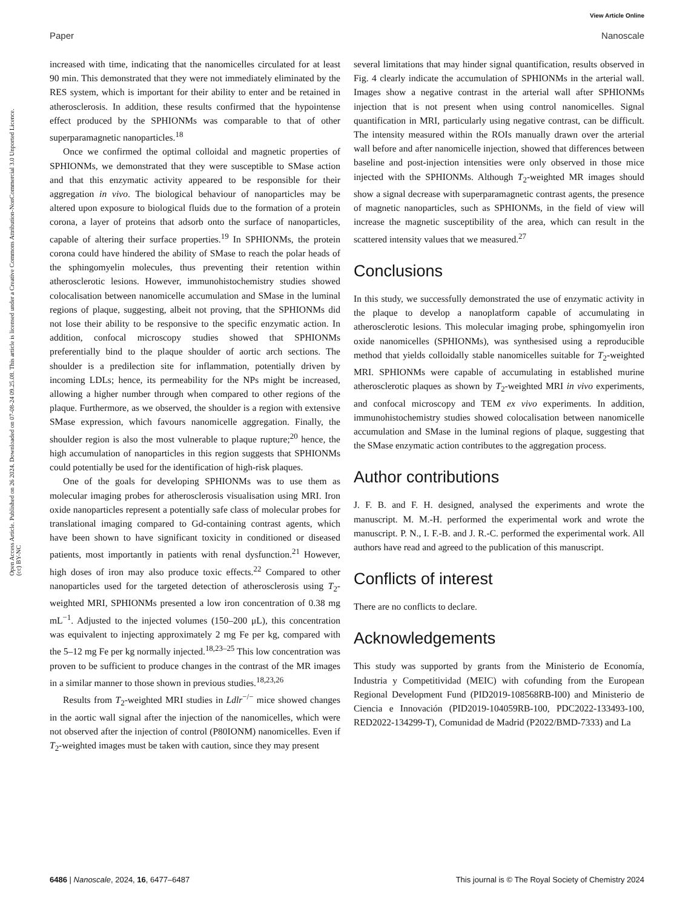View Article Online
Paper Nanoscale
Open Access Article. Published on 26 2024. Downloaded on 07-08-24 09.25.08. This article is licensed under a Creative Commons Attribution-NonCommercial 3.0 Unported Licence. (cc) BY-NC
increased with time, indicating that the nanomicelles circulated for at least 90 min. This demonstrated that they were not immediately eliminated by the RES system, which is important for their ability to enter and be retained in atherosclerosis. In addition, these results confirmed that the hypointense effect produced by the SPHIONMs was comparable to that of other superparamagnetic nanoparticles.<sup>18</sup>
Once we confirmed the optimal colloidal and magnetic properties of SPHIONMs, we demonstrated that they were susceptible to SMase action and that this enzymatic activity appeared to be responsible for their aggregation in vivo. The biological behaviour of nanoparticles may be altered upon exposure to biological fluids due to the formation of a protein corona, a layer of proteins that adsorb onto the surface of nanoparticles, capable of altering their surface properties.<sup>19</sup> In SPHIONMs, the protein corona could have hindered the ability of SMase to reach the polar heads of the sphingomyelin molecules, thus preventing their retention within atherosclerotic lesions. However, immunohistochemistry studies showed colocalisation between nanomicelle accumulation and SMase in the luminal regions of plaque, suggesting, albeit not proving, that the SPHIONMs did not lose their ability to be responsive to the specific enzymatic action. In addition, confocal microscopy studies showed that SPHIONMs preferentially bind to the plaque shoulder of aortic arch sections. The shoulder is a predilection site for inflammation, potentially driven by incoming LDLs; hence, its permeability for the NPs might be increased, allowing a higher number through when compared to other regions of the plaque. Furthermore, as we observed, the shoulder is a region with extensive SMase expression, which favours nanomicelle aggregation. Finally, the shoulder region is also the most vulnerable to plaque rupture;<sup>20</sup> hence, the high accumulation of nanoparticles in this region suggests that SPHIONMs could potentially be used for the identification of high-risk plaques.
One of the goals for developing SPHIONMs was to use them as molecular imaging probes for atherosclerosis visualisation using MRI. Iron oxide nanoparticles represent a potentially safe class of molecular probes for translational imaging compared to Gd-containing contrast agents, which have been shown to have significant toxicity in conditioned or diseased patients, most importantly in patients with renal dysfunction.<sup>21</sup> However, high doses of iron may also produce toxic effects.<sup>22</sup> Compared to other nanoparticles used for the targeted detection of atherosclerosis using T<sub>2</sub>-weighted MRI, SPHIONMs presented a low iron concentration of 0.38 mg mL<sup>−1</sup>. Adjusted to the injected volumes (150–200 μL), this concentration was equivalent to injecting approximately 2 mg Fe per kg, compared with the 5–12 mg Fe per kg normally injected.<sup>18,23–25</sup> This low concentration was proven to be sufficient to produce changes in the contrast of the MR images in a similar manner to those shown in previous studies.<sup>18,23,26</sup>
Results from T<sub>2</sub>-weighted MRI studies in Ldlr<sup>−/−</sup> mice showed changes in the aortic wall signal after the injection of the nanomicelles, which were not observed after the injection of control (P80IONM) nanomicelles. Even if T<sub>2</sub>-weighted images must be taken with caution, since they may present
several limitations that may hinder signal quantification, results observed in Fig. 4 clearly indicate the accumulation of SPHIONMs in the arterial wall. Images show a negative contrast in the arterial wall after SPHIONMs injection that is not present when using control nanomicelles. Signal quantification in MRI, particularly using negative contrast, can be difficult. The intensity measured within the ROIs manually drawn over the arterial wall before and after nanomicelle injection, showed that differences between baseline and post-injection intensities were only observed in those mice injected with the SPHIONMs. Although T<sub>2</sub>-weighted MR images should show a signal decrease with superparamagnetic contrast agents, the presence of magnetic nanoparticles, such as SPHIONMs, in the field of view will increase the magnetic susceptibility of the area, which can result in the scattered intensity values that we measured.<sup>27</sup>
Conclusions
In this study, we successfully demonstrated the use of enzymatic activity in the plaque to develop a nanoplatform capable of accumulating in atherosclerotic lesions. This molecular imaging probe, sphingomyelin iron oxide nanomicelles (SPHIONMs), was synthesised using a reproducible method that yields colloidally stable nanomicelles suitable for T<sub>2</sub>-weighted MRI. SPHIONMs were capable of accumulating in established murine atherosclerotic plaques as shown by T<sub>2</sub>-weighted MRI in vivo experiments, and confocal microscopy and TEM ex vivo experiments. In addition, immunohistochemistry studies showed colocalisation between nanomicelle accumulation and SMase in the luminal regions of plaque, suggesting that the SMase enzymatic action contributes to the aggregation process.
Author contributions
J. F. B. and F. H. designed, analysed the experiments and wrote the manuscript. M. M.-H. performed the experimental work and wrote the manuscript. P. N., I. F.-B. and J. R.-C. performed the experimental work. All authors have read and agreed to the publication of this manuscript.
Conflicts of interest
There are no conflicts to declare.
Acknowledgements
This study was supported by grants from the Ministerio de Economía, Industria y Competitividad (MEIC) with cofunding from the European Regional Development Fund (PID2019-108568RB-I00) and Ministerio de Ciencia e Innovación (PID2019-104059RB-100, PDC2022-133493-100, RED2022-134299-T), Comunidad de Madrid (P2022/BMD-7333) and La
6486 | Nanoscale, 2024, 16, 6477–6487 This journal is © The Royal Society of Chemistry 2024